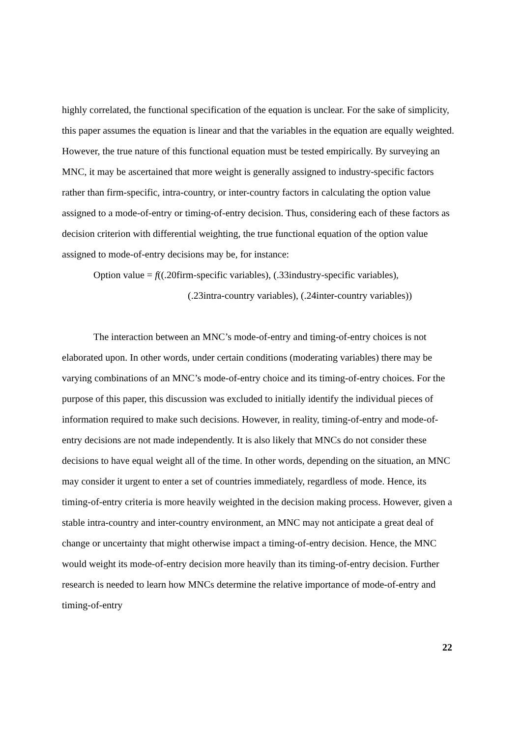highly correlated, the functional specification of the equation is unclear. For the sake of simplicity, this paper assumes the equation is linear and that the variables in the equation are equally weighted. However, the true nature of this functional equation must be tested empirically. By surveying an MNC, it may be ascertained that more weight is generally assigned to industry-specific factors rather than firm-specific, intra-country, or inter-country factors in calculating the option value assigned to a mode-of-entry or timing-of-entry decision. Thus, considering each of these factors as decision criterion with differential weighting, the true functional equation of the option value assigned to mode-of-entry decisions may be, for instance:
Option value = f((.20firm-specific variables), (.33industry-specific variables),
(.23intra-country variables), (.24inter-country variables))
The interaction between an MNC’s mode-of-entry and timing-of-entry choices is not elaborated upon. In other words, under certain conditions (moderating variables) there may be varying combinations of an MNC’s mode-of-entry choice and its timing-of-entry choices. For the purpose of this paper, this discussion was excluded to initially identify the individual pieces of information required to make such decisions. However, in reality, timing-of-entry and mode-of-entry decisions are not made independently. It is also likely that MNCs do not consider these decisions to have equal weight all of the time. In other words, depending on the situation, an MNC may consider it urgent to enter a set of countries immediately, regardless of mode. Hence, its timing-of-entry criteria is more heavily weighted in the decision making process. However, given a stable intra-country and inter-country environment, an MNC may not anticipate a great deal of change or uncertainty that might otherwise impact a timing-of-entry decision. Hence, the MNC would weight its mode-of-entry decision more heavily than its timing-of-entry decision. Further research is needed to learn how MNCs determine the relative importance of mode-of-entry and timing-of-entry
22